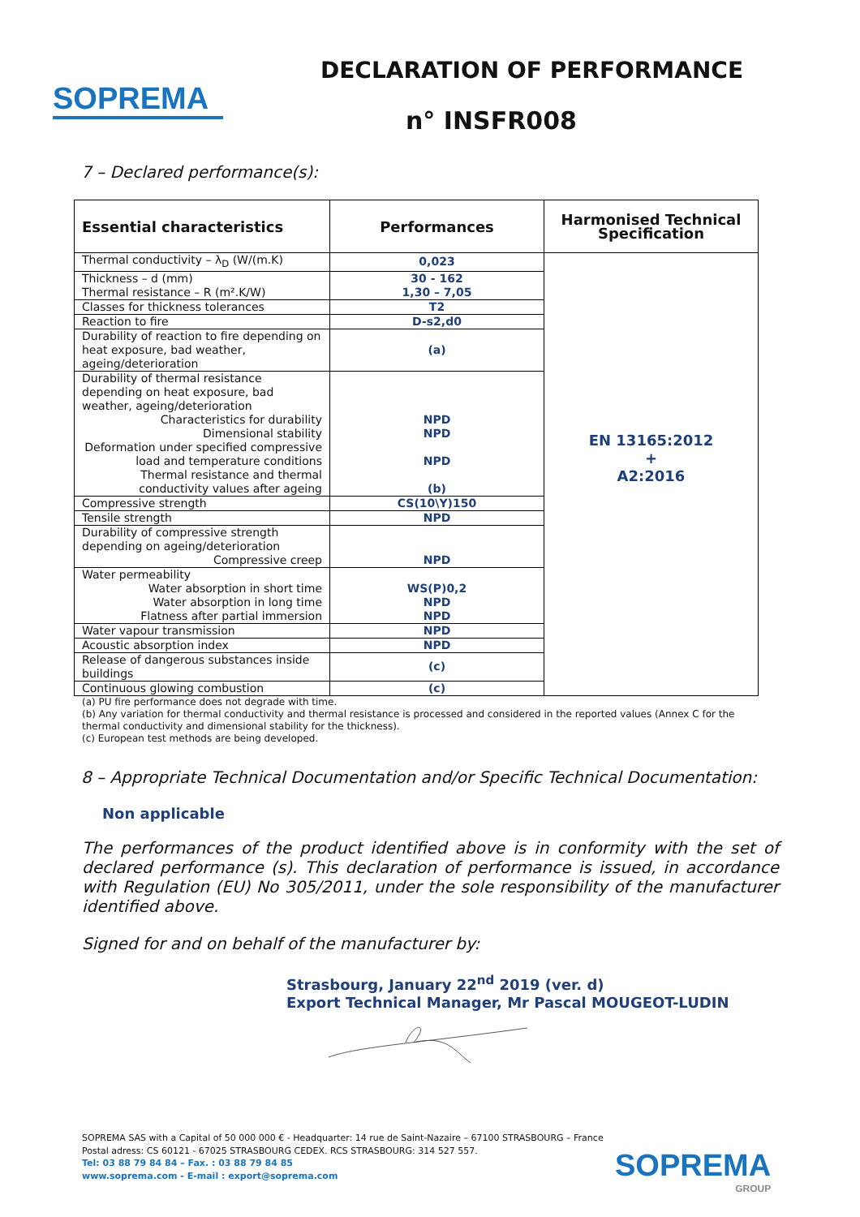SOPREMA
DECLARATION OF PERFORMANCE
n° INSFR008
7 – Declared performance(s):
| Essential characteristics | Performances | Harmonised Technical Specification |
| --- | --- | --- |
| Thermal conductivity – λ<sub>D</sub> (W/(m.K) | 0,023 | EN 13165:2012 + A2:2016 |
| Thickness – d (mm) Thermal resistance – R (m².K/W) | 30 - 162 1,30 – 7,05 | |
| Classes for thickness tolerances | T2 | |
| Reaction to fire | D-s2,d0 | |
| Durability of reaction to fire depending on heat exposure, bad weather, ageing/deterioration | (a) | |
| Durability of thermal resistance depending on heat exposure, bad weather, ageing/deterioration Characteristics for durability Dimensional stability Deformation under specified compressive load and temperature conditions Thermal resistance and thermal conductivity values after ageing | NPD NPD NPD (b) | |
| Compressive strength | CS(10\Y)150 | |
| Tensile strength | NPD | |
| Durability of compressive strength depending on ageing/deterioration Compressive creep | NPD | |
| Water permeability Water absorption in short time Water absorption in long time Flatness after partial immersion | WS(P)0,2 NPD NPD | |
| Water vapour transmission | NPD | |
| Acoustic absorption index | NPD | |
| Release of dangerous substances inside buildings | (c) | |
| Continuous glowing combustion | (c) | |
(a) PU fire performance does not degrade with time.
(b) Any variation for thermal conductivity and thermal resistance is processed and considered in the reported values (Annex C for the thermal conductivity and dimensional stability for the thickness).
(c) European test methods are being developed.
8 – Appropriate Technical Documentation and/or Specific Technical Documentation:
Non applicable
The performances of the product identified above is in conformity with the set of declared performance (s). This declaration of performance is issued, in accordance with Regulation (EU) No 305/2011, under the sole responsibility of the manufacturer identified above.
Signed for and on behalf of the manufacturer by:
Strasbourg, January 22<sup>nd</sup> 2019 (ver. d)
Export Technical Manager, Mr Pascal MOUGEOT-LUDIN
SOPREMA SAS with a Capital of 50 000 000 € - Headquarter: 14 rue de Saint-Nazaire – 67100 STRASBOURG – France
Postal adress: CS 60121 - 67025 STRASBOURG CEDEX. RCS STRASBOURG: 314 527 557.
Tel: 03 88 79 84 84 – Fax. : 03 88 79 84 85
www.soprema.com - E-mail : export@soprema.com
SOPREMA
GROUP